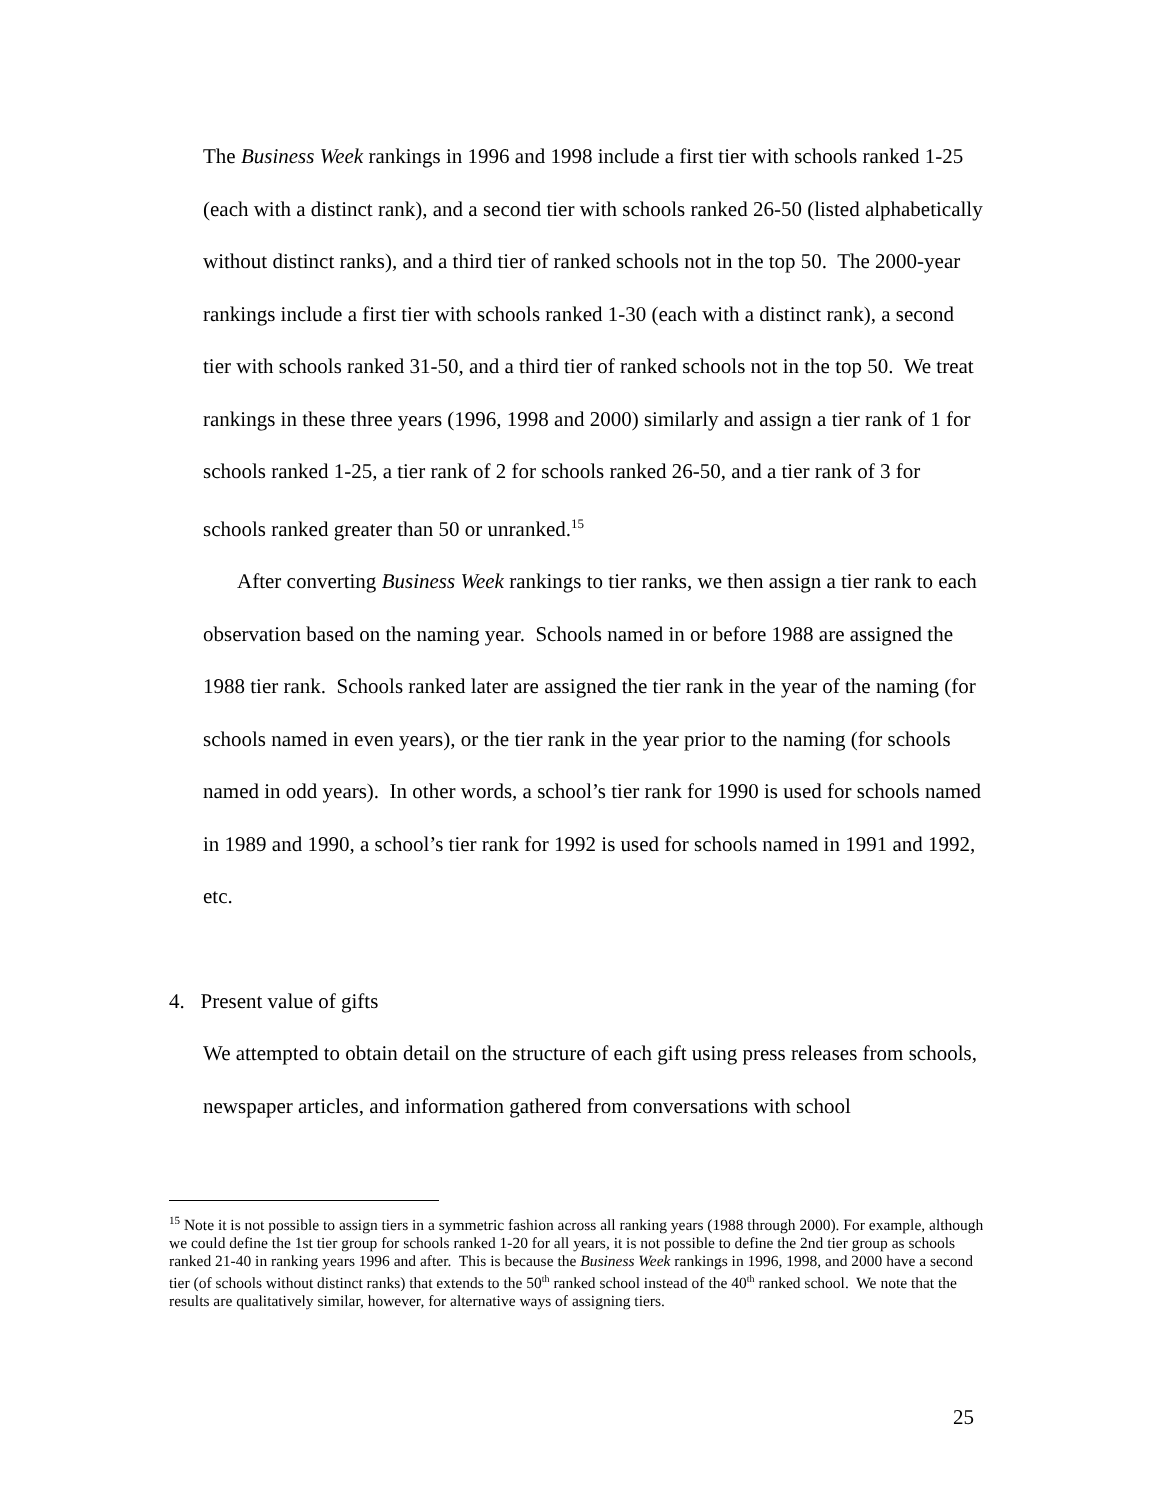The Business Week rankings in 1996 and 1998 include a first tier with schools ranked 1-25 (each with a distinct rank), and a second tier with schools ranked 26-50 (listed alphabetically without distinct ranks), and a third tier of ranked schools not in the top 50. The 2000-year rankings include a first tier with schools ranked 1-30 (each with a distinct rank), a second tier with schools ranked 31-50, and a third tier of ranked schools not in the top 50. We treat rankings in these three years (1996, 1998 and 2000) similarly and assign a tier rank of 1 for schools ranked 1-25, a tier rank of 2 for schools ranked 26-50, and a tier rank of 3 for schools ranked greater than 50 or unranked.<sup>15</sup>
After converting Business Week rankings to tier ranks, we then assign a tier rank to each observation based on the naming year. Schools named in or before 1988 are assigned the 1988 tier rank. Schools ranked later are assigned the tier rank in the year of the naming (for schools named in even years), or the tier rank in the year prior to the naming (for schools named in odd years). In other words, a school’s tier rank for 1990 is used for schools named in 1989 and 1990, a school’s tier rank for 1992 is used for schools named in 1991 and 1992, etc.
4. Present value of gifts
We attempted to obtain detail on the structure of each gift using press releases from schools, newspaper articles, and information gathered from conversations with school
<sup>15</sup> Note it is not possible to assign tiers in a symmetric fashion across all ranking years (1988 through 2000). For example, although we could define the 1st tier group for schools ranked 1-20 for all years, it is not possible to define the 2nd tier group as schools ranked 21-40 in ranking years 1996 and after. This is because the Business Week rankings in 1996, 1998, and 2000 have a second tier (of schools without distinct ranks) that extends to the 50<sup>th</sup> ranked school instead of the 40<sup>th</sup> ranked school. We note that the results are qualitatively similar, however, for alternative ways of assigning tiers.
25